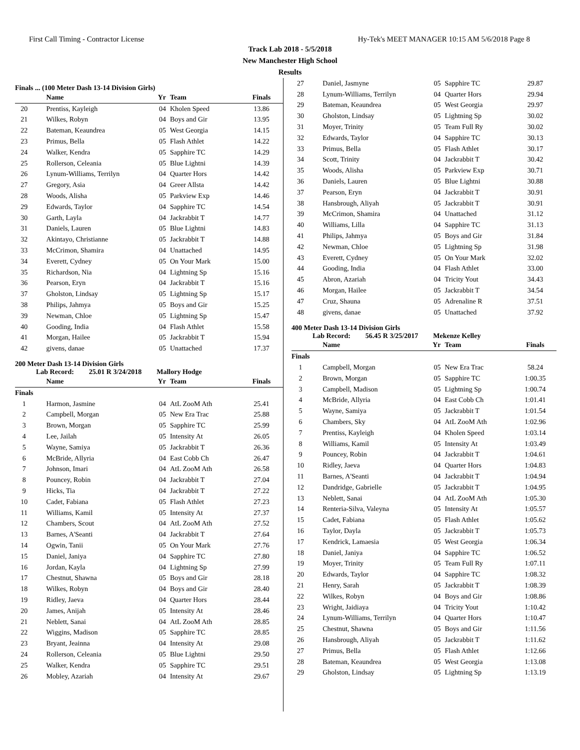First Call Timing - Contractor License Hy-Tek's MEET MANAGER 10:15 AM 5/6/2018 Page 8
Track Lab 2018 - 5/5/2018
New Manchester High School
Results
Finals ... (100 Meter Dash 13-14 Division Girls)
| | Name | Yr | Team | Finals |
| --- | --- | --- | --- | --- |
| 20 | Prentiss, Kayleigh | 04 | Kholen Speed | 13.86 |
| 21 | Wilkes, Robyn | 04 | Boys and Gir | 13.95 |
| 22 | Bateman, Keaundrea | 05 | West Georgia | 14.15 |
| 23 | Primus, Bella | 05 | Flash Athlet | 14.22 |
| 24 | Walker, Kendra | 05 | Sapphire TC | 14.29 |
| 25 | Rollerson, Celeania | 05 | Blue Lightni | 14.39 |
| 26 | Lynum-Williams, Terrilyn | 04 | Quarter Hors | 14.42 |
| 27 | Gregory, Asia | 04 | Greer Allsta | 14.42 |
| 28 | Woods, Alisha | 05 | Parkview Exp | 14.46 |
| 29 | Edwards, Taylor | 04 | Sapphire TC | 14.54 |
| 30 | Garth, Layla | 04 | Jackrabbit T | 14.77 |
| 31 | Daniels, Lauren | 05 | Blue Lightni | 14.83 |
| 32 | Akintayo, Christianne | 05 | Jackrabbit T | 14.88 |
| 33 | McCrimon, Shamira | 04 | Unattached | 14.95 |
| 34 | Everett, Cydney | 05 | On Your Mark | 15.00 |
| 35 | Richardson, Nia | 04 | Lightning Sp | 15.16 |
| 36 | Pearson, Eryn | 04 | Jackrabbit T | 15.16 |
| 37 | Gholston, Lindsay | 05 | Lightning Sp | 15.17 |
| 38 | Philips, Jahmya | 05 | Boys and Gir | 15.25 |
| 39 | Newman, Chloe | 05 | Lightning Sp | 15.47 |
| 40 | Gooding, India | 04 | Flash Athlet | 15.58 |
| 41 | Morgan, Hailee | 05 | Jackrabbit T | 15.94 |
| 42 | givens, danae | 05 | Unattached | 17.37 |
200 Meter Dash 13-14 Division Girls
Lab Record: 25.01 R 3/24/2018 Mallory Hodge
| | Name | Yr | Team | Finals |
| --- | --- | --- | --- | --- |
| Finals | | | | |
| 1 | Harmon, Jasmine | 04 | AtL ZooM Ath | 25.41 |
| 2 | Campbell, Morgan | 05 | New Era Trac | 25.88 |
| 3 | Brown, Morgan | 05 | Sapphire TC | 25.99 |
| 4 | Lee, Jailah | 05 | Intensity At | 26.05 |
| 5 | Wayne, Samiya | 05 | Jackrabbit T | 26.36 |
| 6 | McBride, Allyria | 04 | East Cobb Ch | 26.47 |
| 7 | Johnson, Imari | 04 | AtL ZooM Ath | 26.58 |
| 8 | Pouncey, Robin | 04 | Jackrabbit T | 27.04 |
| 9 | Hicks, Tia | 04 | Jackrabbit T | 27.22 |
| 10 | Cadet, Fabiana | 05 | Flash Athlet | 27.23 |
| 11 | Williams, Kamil | 05 | Intensity At | 27.37 |
| 12 | Chambers, Scout | 04 | AtL ZooM Ath | 27.52 |
| 13 | Barnes, A'Seanti | 04 | Jackrabbit T | 27.64 |
| 14 | Ogwin, Tanii | 05 | On Your Mark | 27.76 |
| 15 | Daniel, Janiya | 04 | Sapphire TC | 27.80 |
| 16 | Jordan, Kayla | 04 | Lightning Sp | 27.99 |
| 17 | Chestnut, Shawna | 05 | Boys and Gir | 28.18 |
| 18 | Wilkes, Robyn | 04 | Boys and Gir | 28.40 |
| 19 | Ridley, Jaeva | 04 | Quarter Hors | 28.44 |
| 20 | James, Anijah | 05 | Intensity At | 28.46 |
| 21 | Neblett, Sanai | 04 | AtL ZooM Ath | 28.85 |
| 22 | Wiggins, Madison | 05 | Sapphire TC | 28.85 |
| 23 | Bryant, Jeainna | 04 | Intensity At | 29.08 |
| 24 | Rollerson, Celeania | 05 | Blue Lightni | 29.50 |
| 25 | Walker, Kendra | 05 | Sapphire TC | 29.51 |
| 26 | Mobley, Azariah | 04 | Intensity At | 29.67 |
| 27 | Daniel, Jasmyne | 05 | Sapphire TC | 29.87 |
| 28 | Lynum-Williams, Terrilyn | 04 | Quarter Hors | 29.94 |
| 29 | Bateman, Keaundrea | 05 | West Georgia | 29.97 |
| 30 | Gholston, Lindsay | 05 | Lightning Sp | 30.02 |
| 31 | Moyer, Trinity | 05 | Team Full Ry | 30.02 |
| 32 | Edwards, Taylor | 04 | Sapphire TC | 30.13 |
| 33 | Primus, Bella | 05 | Flash Athlet | 30.17 |
| 34 | Scott, Trinity | 04 | Jackrabbit T | 30.42 |
| 35 | Woods, Alisha | 05 | Parkview Exp | 30.71 |
| 36 | Daniels, Lauren | 05 | Blue Lightni | 30.88 |
| 37 | Pearson, Eryn | 04 | Jackrabbit T | 30.91 |
| 38 | Hansbrough, Aliyah | 05 | Jackrabbit T | 30.91 |
| 39 | McCrimon, Shamira | 04 | Unattached | 31.12 |
| 40 | Williams, Lilla | 04 | Sapphire TC | 31.13 |
| 41 | Philips, Jahmya | 05 | Boys and Gir | 31.84 |
| 42 | Newman, Chloe | 05 | Lightning Sp | 31.98 |
| 43 | Everett, Cydney | 05 | On Your Mark | 32.02 |
| 44 | Gooding, India | 04 | Flash Athlet | 33.00 |
| 45 | Abron, Azariah | 04 | Tricity Yout | 34.43 |
| 46 | Morgan, Hailee | 05 | Jackrabbit T | 34.54 |
| 47 | Cruz, Shauna | 05 | Adrenaline R | 37.51 |
| 48 | givens, danae | 05 | Unattached | 37.92 |
400 Meter Dash 13-14 Division Girls
Lab Record: 56.45 R 3/25/2017 Mekenze Kelley
| | Name | Yr | Team | Finals |
| --- | --- | --- | --- | --- |
| Finals | | | | |
| 1 | Campbell, Morgan | 05 | New Era Trac | 58.24 |
| 2 | Brown, Morgan | 05 | Sapphire TC | 1:00.35 |
| 3 | Campbell, Madison | 05 | Lightning Sp | 1:00.74 |
| 4 | McBride, Allyria | 04 | East Cobb Ch | 1:01.41 |
| 5 | Wayne, Samiya | 05 | Jackrabbit T | 1:01.54 |
| 6 | Chambers, Sky | 04 | AtL ZooM Ath | 1:02.96 |
| 7 | Prentiss, Kayleigh | 04 | Kholen Speed | 1:03.14 |
| 8 | Williams, Kamil | 05 | Intensity At | 1:03.49 |
| 9 | Pouncey, Robin | 04 | Jackrabbit T | 1:04.61 |
| 10 | Ridley, Jaeva | 04 | Quarter Hors | 1:04.83 |
| 11 | Barnes, A'Seanti | 04 | Jackrabbit T | 1:04.94 |
| 12 | Dandridge, Gabrielle | 05 | Jackrabbit T | 1:04.95 |
| 13 | Neblett, Sanai | 04 | AtL ZooM Ath | 1:05.30 |
| 14 | Renteria-Silva, Valeyna | 05 | Intensity At | 1:05.57 |
| 15 | Cadet, Fabiana | 05 | Flash Athlet | 1:05.62 |
| 16 | Taylor, Dayla | 05 | Jackrabbit T | 1:05.73 |
| 17 | Kendrick, Lamaesia | 05 | West Georgia | 1:06.34 |
| 18 | Daniel, Janiya | 04 | Sapphire TC | 1:06.52 |
| 19 | Moyer, Trinity | 05 | Team Full Ry | 1:07.11 |
| 20 | Edwards, Taylor | 04 | Sapphire TC | 1:08.32 |
| 21 | Henry, Sarah | 05 | Jackrabbit T | 1:08.39 |
| 22 | Wilkes, Robyn | 04 | Boys and Gir | 1:08.86 |
| 23 | Wright, Jaidiaya | 04 | Tricity Yout | 1:10.42 |
| 24 | Lynum-Williams, Terrilyn | 04 | Quarter Hors | 1:10.47 |
| 25 | Chestnut, Shawna | 05 | Boys and Gir | 1:11.56 |
| 26 | Hansbrough, Aliyah | 05 | Jackrabbit T | 1:11.62 |
| 27 | Primus, Bella | 05 | Flash Athlet | 1:12.66 |
| 28 | Bateman, Keaundrea | 05 | West Georgia | 1:13.08 |
| 29 | Gholston, Lindsay | 05 | Lightning Sp | 1:13.19 |